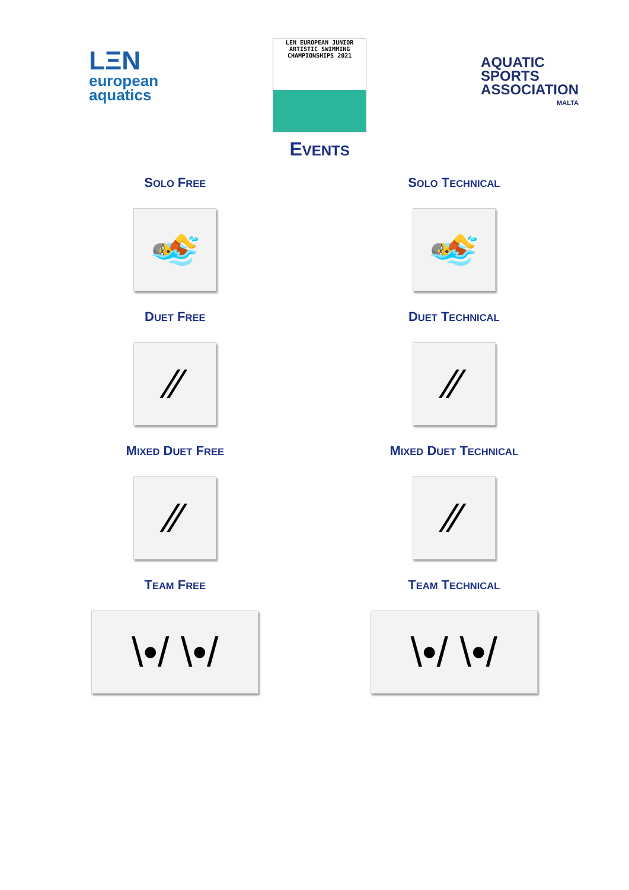LΞN
european
aquatics
LEN EUROPEAN JUNIOR
ARTISTIC SWIMMING
CHAMPIONSHIPS 2021
EVENTS
AQUATIC
SPORTS
ASSOCIATION
MALTA
SOLO FREE
🏊
SOLO TECHNICAL
🏊
DUET FREE
⁄⁄
DUET TECHNICAL
⁄⁄
MIXED DUET FREE
⁄⁄
MIXED DUET TECHNICAL
⁄⁄
TEAM FREE
\•/ \•/
TEAM TECHNICAL
\•/ \•/